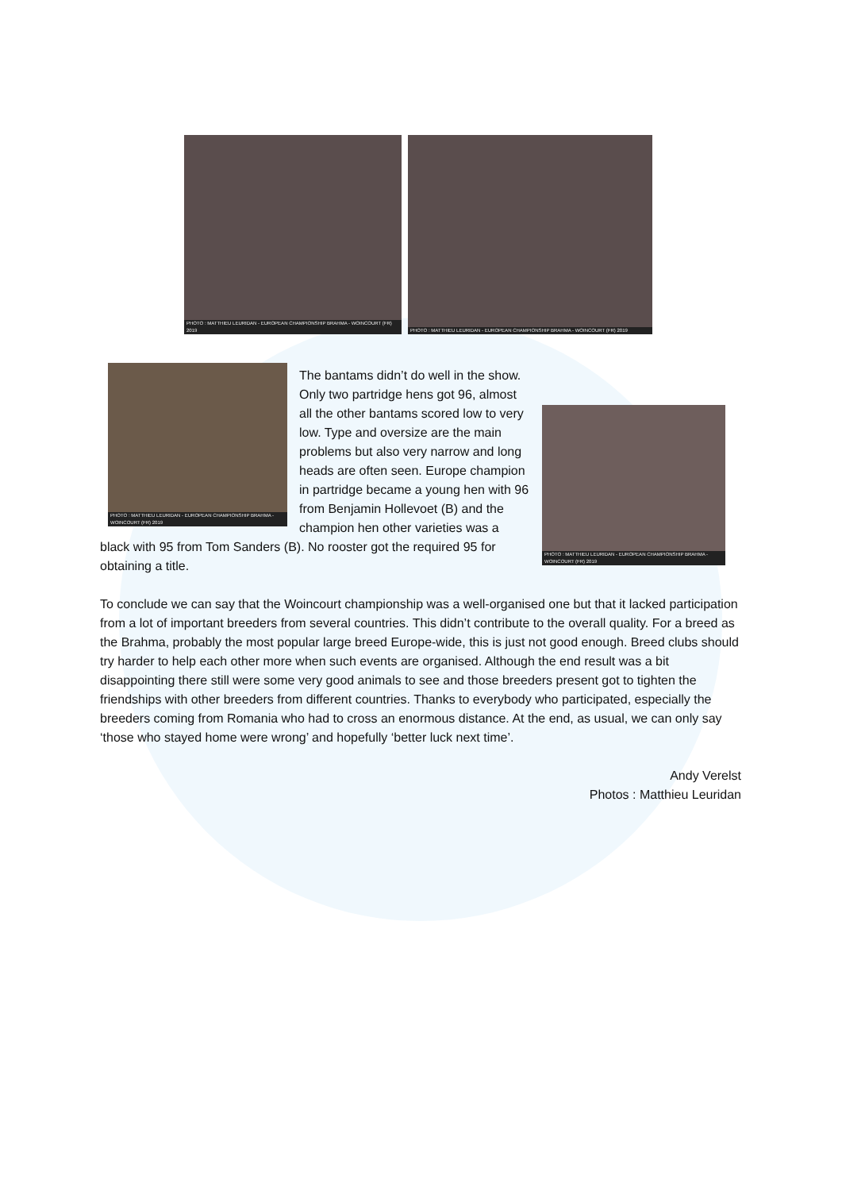PHOTO : MATTHIEU LEURIDAN - EUROPEAN CHAMPIONSHIP BRAHMA - WOINCOURT (FR) 2019
PHOTO : MATTHIEU LEURIDAN - EUROPEAN CHAMPIONSHIP BRAHMA - WOINCOURT (FR) 2019
PHOTO : MATTHIEU LEURIDAN - EUROPEAN CHAMPIONSHIP BRAHMA - WOINCOURT (FR) 2019
PHOTO : MATTHIEU LEURIDAN - EUROPEAN CHAMPIONSHIP BRAHMA - WOINCOURT (FR) 2019
The bantams didn’t do well in the show. Only two partridge hens got 96, almost all the other bantams scored low to very low. Type and oversize are the main problems but also very narrow and long heads are often seen. Europe champion in partridge became a young hen with 96 from Benjamin Hollevoet (B) and the champion hen other varieties was a black with 95 from Tom Sanders (B). No rooster got the required 95 for obtaining a title.
To conclude we can say that the Woincourt championship was a well-organised one but that it lacked participation from a lot of important breeders from several countries. This didn’t contribute to the overall quality. For a breed as the Brahma, probably the most popular large breed Europe-wide, this is just not good enough. Breed clubs should try harder to help each other more when such events are organised. Although the end result was a bit disappointing there still were some very good animals to see and those breeders present got to tighten the friendships with other breeders from different countries. Thanks to everybody who participated, especially the breeders coming from Romania who had to cross an enormous distance. At the end, as usual, we can only say ‘those who stayed home were wrong’ and hopefully ‘better luck next time’.
Andy Verelst
Photos : Matthieu Leuridan